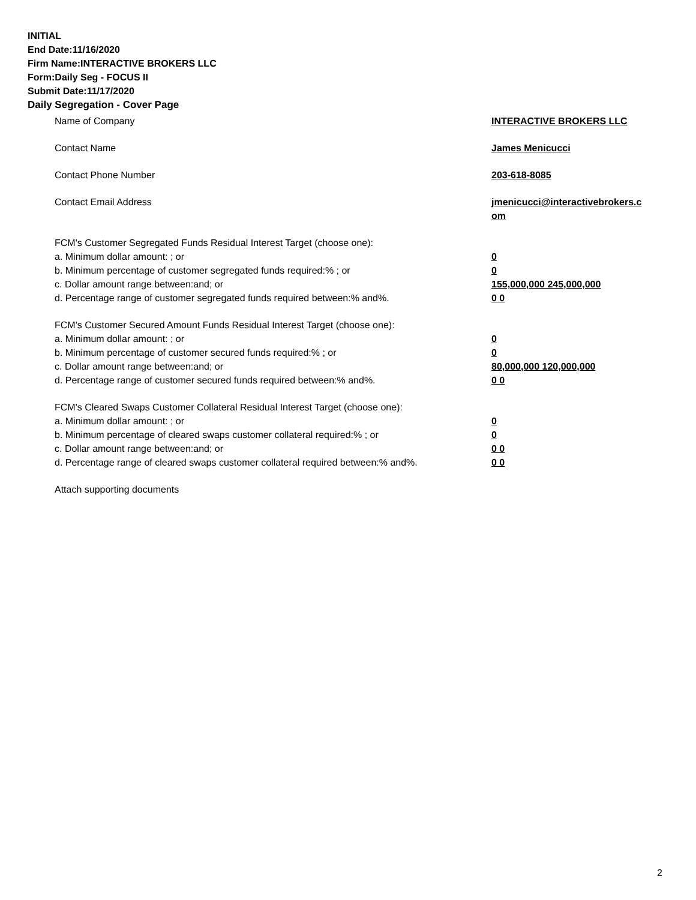INITIAL
End Date:11/16/2020
Firm Name:INTERACTIVE BROKERS LLC
Form:Daily Seg - FOCUS II
Submit Date:11/17/2020
Daily Segregation - Cover Page
Name of Company INTERACTIVE BROKERS LLC
Contact Name James Menicucci
Contact Phone Number 203-618-8085
Contact Email Address jmenicucci@interactivebrokers.c
om
FCM's Customer Segregated Funds Residual Interest Target (choose one):
a. Minimum dollar amount: ; or 0
b. Minimum percentage of customer segregated funds required:% ; or 0
c. Dollar amount range between:and; or 155,000,000 245,000,000
d. Percentage range of customer segregated funds required between:% and%. 0 0
FCM's Customer Secured Amount Funds Residual Interest Target (choose one):
a. Minimum dollar amount: ; or 0
b. Minimum percentage of customer secured funds required:% ; or 0
c. Dollar amount range between:and; or 80,000,000 120,000,000
d. Percentage range of customer secured funds required between:% and%. 0 0
FCM's Cleared Swaps Customer Collateral Residual Interest Target (choose one):
a. Minimum dollar amount: ; or 0
b. Minimum percentage of cleared swaps customer collateral required:% ; or 0
c. Dollar amount range between:and; or 0 0
d. Percentage range of cleared swaps customer collateral required between:% and%.
0 0
Attach supporting documents
2